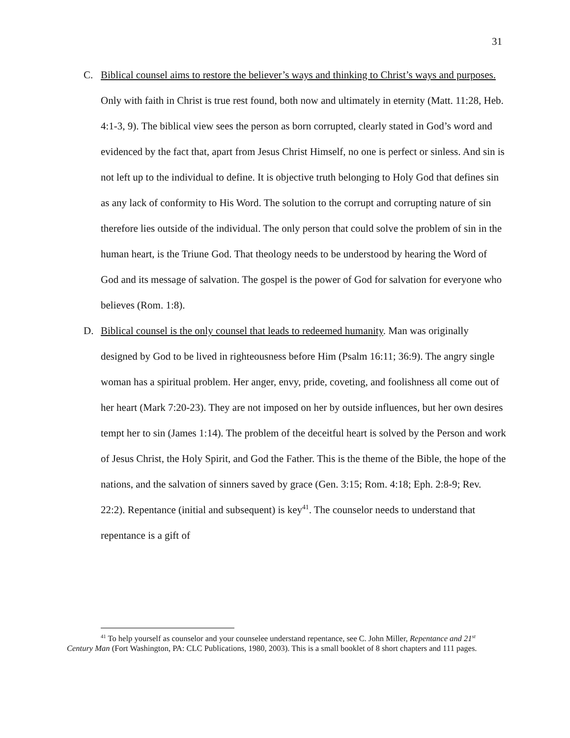31
C. Biblical counsel aims to restore the believer’s ways and thinking to Christ’s ways and purposes. Only with faith in Christ is true rest found, both now and ultimately in eternity (Matt. 11:28, Heb. 4:1-3, 9). The biblical view sees the person as born corrupted, clearly stated in God’s word and evidenced by the fact that, apart from Jesus Christ Himself, no one is perfect or sinless. And sin is not left up to the individual to define. It is objective truth belonging to Holy God that defines sin as any lack of conformity to His Word. The solution to the corrupt and corrupting nature of sin therefore lies outside of the individual. The only person that could solve the problem of sin in the human heart, is the Triune God. That theology needs to be understood by hearing the Word of God and its message of salvation. The gospel is the power of God for salvation for everyone who believes (Rom. 1:8).
D. Biblical counsel is the only counsel that leads to redeemed humanity. Man was originally designed by God to be lived in righteousness before Him (Psalm 16:11; 36:9). The angry single woman has a spiritual problem. Her anger, envy, pride, coveting, and foolishness all come out of her heart (Mark 7:20-23). They are not imposed on her by outside influences, but her own desires tempt her to sin (James 1:14). The problem of the deceitful heart is solved by the Person and work of Jesus Christ, the Holy Spirit, and God the Father. This is the theme of the Bible, the hope of the nations, and the salvation of sinners saved by grace (Gen. 3:15; Rom. 4:18; Eph. 2:8-9; Rev. 22:2). Repentance (initial and subsequent) is key<sup>41</sup>. The counselor needs to understand that repentance is a gift of
<sup>41</sup> To help yourself as counselor and your counselee understand repentance, see C. John Miller, Repentance and 21<sup>st</sup> Century Man (Fort Washington, PA: CLC Publications, 1980, 2003). This is a small booklet of 8 short chapters and 111 pages.